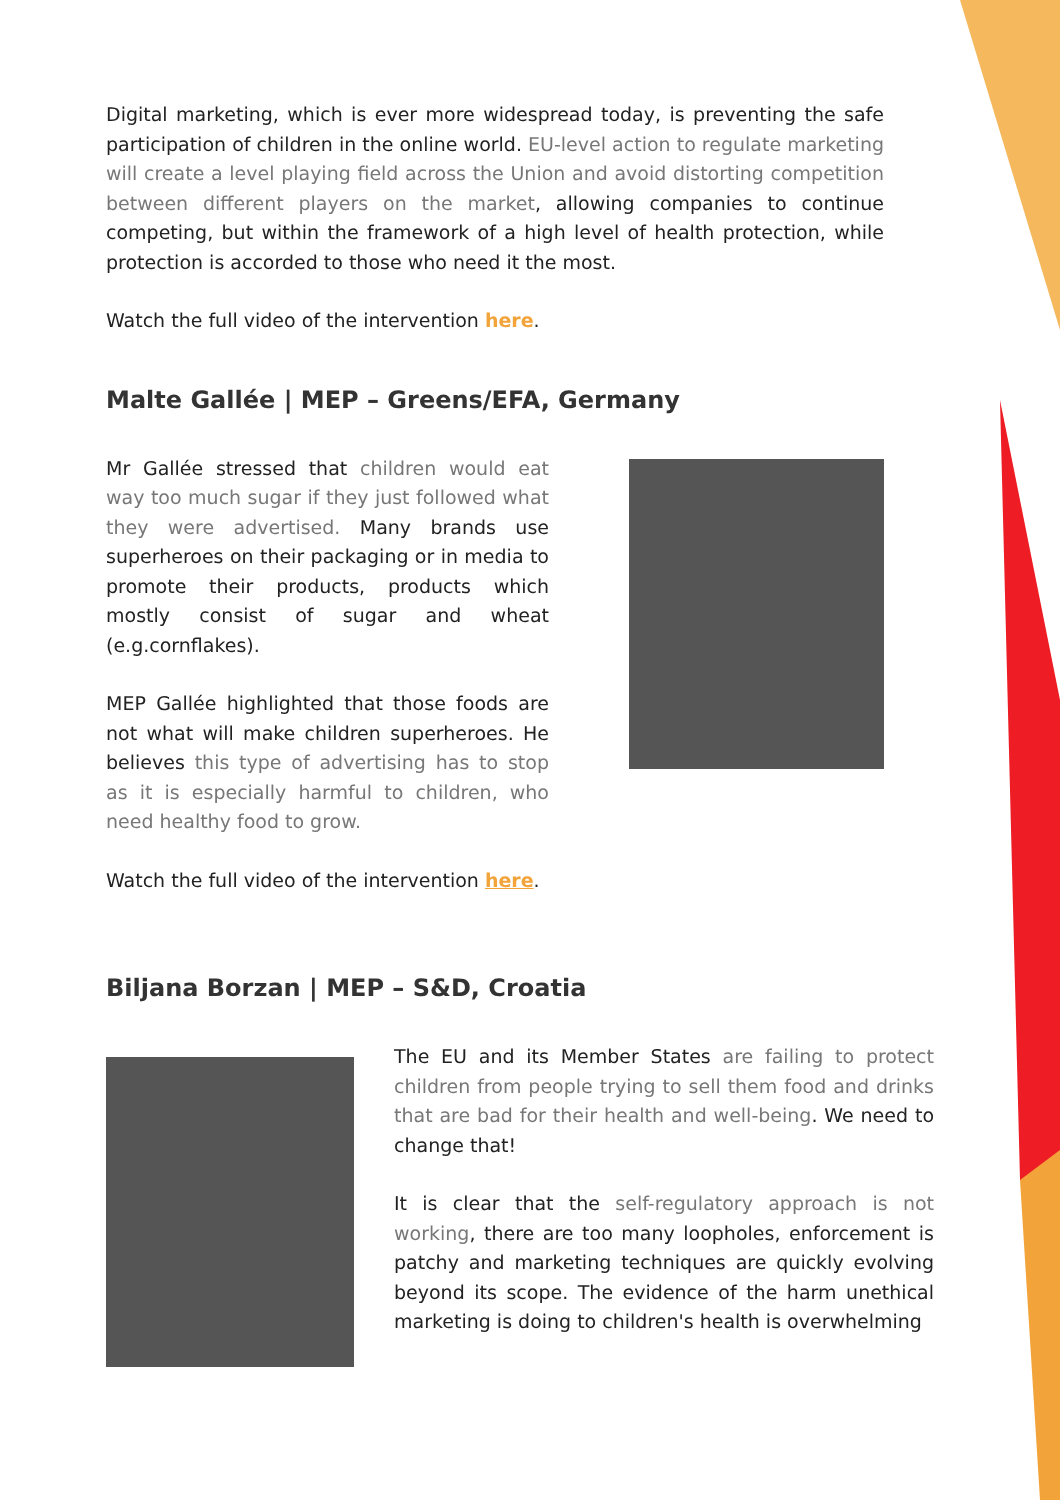Digital marketing, which is ever more widespread today, is preventing the safe participation of children in the online world. EU-level action to regulate marketing will create a level playing field across the Union and avoid distorting competition between different players on the market, allowing companies to continue competing, but within the framework of a high level of health protection, while protection is accorded to those who need it the most.
Watch the full video of the intervention here.
Malte Gallée | MEP – Greens/EFA, Germany
Mr Gallée stressed that children would eat way too much sugar if they just followed what they were advertised. Many brands use superheroes on their packaging or in media to promote their products, products which mostly consist of sugar and wheat (e.g.cornflakes).
MEP Gallée highlighted that those foods are not what will make children superheroes. He believes this type of advertising has to stop as it is especially harmful to children, who need healthy food to grow.
Watch the full video of the intervention here.
Biljana Borzan | MEP – S&D, Croatia
The EU and its Member States are failing to protect children from people trying to sell them food and drinks that are bad for their health and well-being. We need to change that!
It is clear that the self-regulatory approach is not working, there are too many loopholes, enforcement is patchy and marketing techniques are quickly evolving beyond its scope. The evidence of the harm unethical marketing is doing to children's health is overwhelming